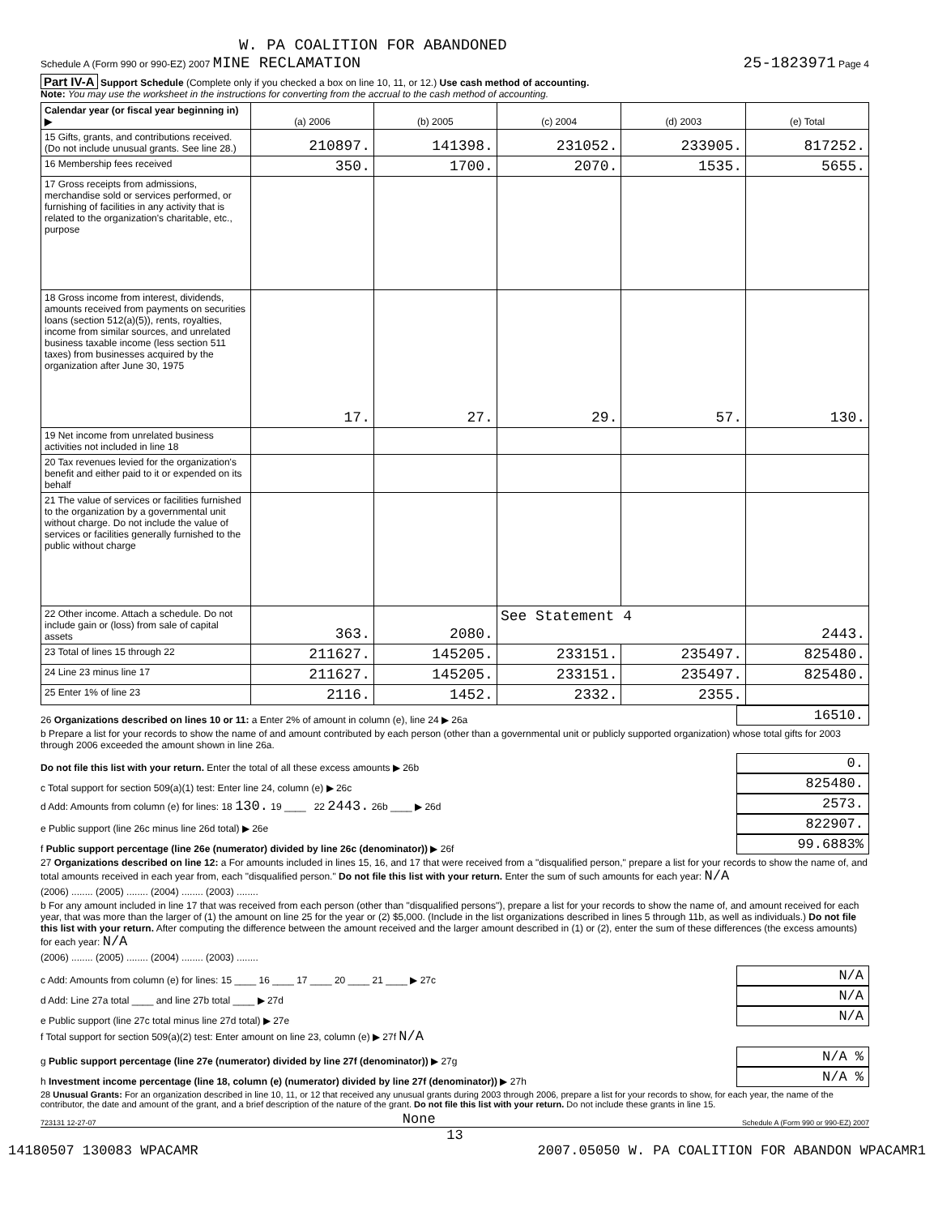W. PA COALITION FOR ABANDONED
Schedule A (Form 990 or 990-EZ) 2007 MINE RECLAMATION 25-1823971 Page 4
Part IV-A Support Schedule (Complete only if you checked a box on line 10, 11, or 12.) Use cash method of accounting.
Note: You may use the worksheet in the instructions for converting from the accrual to the cash method of accounting.
| Calendar year (or fiscal year beginning in) ▶ | (a) 2006 | (b) 2005 | (c) 2004 | (d) 2003 | (e) Total |
| --- | --- | --- | --- | --- | --- |
| 15 Gifts, grants, and contributions received. (Do not include unusual grants. See line 28.) | 210897. | 141398. | 231052. | 233905. | 817252. |
| 16 Membership fees received | 350. | 1700. | 2070. | 1535. | 5655. |
| 17 Gross receipts from admissions, merchandise sold or services performed, or furnishing of facilities in any activity that is related to the organization's charitable, etc., purpose | | | | | |
| 18 Gross income from interest, dividends, amounts received from payments on securities loans (section 512(a)(5)), rents, royalties, income from similar sources, and unrelated business taxable income (less section 511 taxes) from businesses acquired by the organization after June 30, 1975 | 17. | 27. | 29. | 57. | 130. |
| 19 Net income from unrelated business activities not included in line 18 | | | | | |
| 20 Tax revenues levied for the organization's benefit and either paid to it or expended on its behalf | | | | | |
| 21 The value of services or facilities furnished to the organization by a governmental unit without charge. Do not include the value of services or facilities generally furnished to the public without charge | | | | | |
| 22 Other income. Attach a schedule. Do not include gain or (loss) from sale of capital assets | 363. | 2080. | See Statement 4 | | 2443. |
| 23 Total of lines 15 through 22 | 211627. | 145205. | 233151. | 235497. | 825480. |
| 24 Line 23 minus line 17 | 211627. | 145205. | 233151. | 235497. | 825480. |
| 25 Enter 1% of line 23 | 2116. | 1452. | 2332. | 2355. | |
26 Organizations described on lines 10 or 11: a Enter 2% of amount in column (e), line 24 ▶ 26a 16510.
b Prepare a list for your records to show the name of and amount contributed by each person (other than a governmental unit or publicly supported organization) whose total gifts for 2003 through 2006 exceeded the amount shown in line 26a.
Do not file this list with your return. Enter the total of all these excess amounts ▶ 26b 0.
c Total support for section 509(a)(1) test: Enter line 24, column (e) ▶ 26c 825480.
d Add: Amounts from column (e) for lines: 18 130. 19 ____ 22 2443. 26b ____ ▶ 26d 2573.
e Public support (line 26c minus line 26d total) ▶ 26e 822907.
f Public support percentage (line 26e (numerator) divided by line 26c (denominator)) ▶ 26f 99.6883%
27 Organizations described on line 12: a For amounts included in lines 15, 16, and 17 that were received from a "disqualified person," prepare a list for your records to show the name of, and total amounts received in each year from, each "disqualified person." Do not file this list with your return. Enter the sum of such amounts for each year: N/A
(2006) ........ (2005) ........ (2004) ........ (2003) ........
b For any amount included in line 17 that was received from each person (other than "disqualified persons"), prepare a list for your records to show the name of, and amount received for each year, that was more than the larger of (1) the amount on line 25 for the year or (2) $5,000. (Include in the list organizations described in lines 5 through 11b, as well as individuals.) Do not file this list with your return. After computing the difference between the amount received and the larger amount described in (1) or (2), enter the sum of these differences (the excess amounts) for each year: N/A
(2006) ........ (2005) ........ (2004) ........ (2003) ........
c Add: Amounts from column (e) for lines: 15 ____ 16 ____ 17 ____ 20 ____ 21 ____ ▶ 27c N/A
d Add: Line 27a total ____ and line 27b total ____ ▶ 27d N/A
e Public support (line 27c total minus line 27d total) ▶ 27e N/A
f Total support for section 509(a)(2) test: Enter amount on line 23, column (e) ▶ 27f N/A
g Public support percentage (line 27e (numerator) divided by line 27f (denominator)) ▶ 27g N/A %
h Investment income percentage (line 18, column (e) (numerator) divided by line 27f (denominator)) ▶ 27h N/A %
28 Unusual Grants: For an organization described in line 10, 11, or 12 that received any unusual grants during 2003 through 2006, prepare a list for your records to show, for each year, the name of the contributor, the date and amount of the grant, and a brief description of the nature of the grant. Do not file this list with your return. Do not include these grants in line 15.
723131 12-27-07 None Schedule A (Form 990 or 990-EZ) 2007
13
14180507 130083 WPACAMR 2007.05050 W. PA COALITION FOR ABANDON WPACAMR1